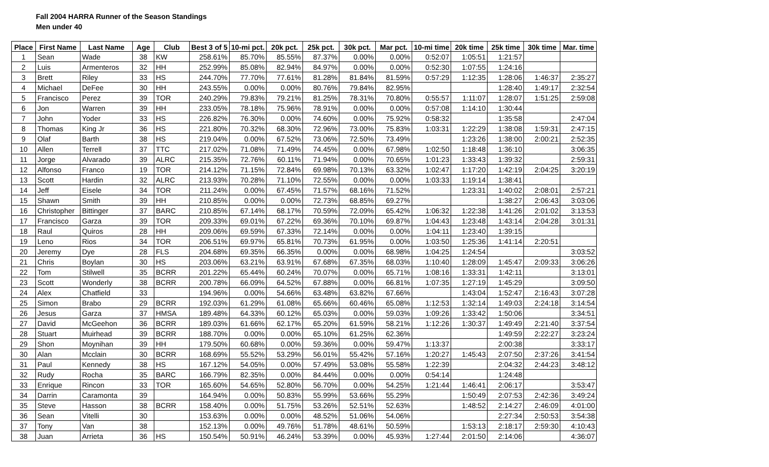Fall 2004 HARRA Runner of the Season Standings
Men under 40
| Place | First Name | Last Name | Age | Club | Best 3 of 5 | 10-mi pct. | 20k pct. | 25k pct. | 30k pct. | Mar pct. | 10-mi time | 20k time | 25k time | 30k time | Mar. time |
| --- | --- | --- | --- | --- | --- | --- | --- | --- | --- | --- | --- | --- | --- | --- | --- |
| 1 | Sean | Wade | 38 | KW | 258.61% | 85.70% | 85.55% | 87.37% | 0.00% | 0.00% | 0:52:07 | 1:05:51 | 1:21:57 | | |
| 2 | Luis | Armenteros | 32 | HH | 252.99% | 85.08% | 82.94% | 84.97% | 0.00% | 0.00% | 0:52:30 | 1:07:55 | 1:24:16 | | |
| 3 | Brett | Riley | 33 | HS | 244.70% | 77.70% | 77.61% | 81.28% | 81.84% | 81.59% | 0:57:29 | 1:12:35 | 1:28:06 | 1:46:37 | 2:35:27 |
| 4 | Michael | DeFee | 30 | HH | 243.55% | 0.00% | 0.00% | 80.76% | 79.84% | 82.95% | | | 1:28:40 | 1:49:17 | 2:32:54 |
| 5 | Francisco | Perez | 39 | TOR | 240.29% | 79.83% | 79.21% | 81.25% | 78.31% | 70.80% | 0:55:57 | 1:11:07 | 1:28:07 | 1:51:25 | 2:59:08 |
| 6 | Jon | Warren | 39 | HH | 233.05% | 78.18% | 75.96% | 78.91% | 0.00% | 0.00% | 0:57:08 | 1:14:10 | 1:30:44 | | |
| 7 | John | Yoder | 33 | HS | 226.82% | 76.30% | 0.00% | 74.60% | 0.00% | 75.92% | 0:58:32 | | 1:35:58 | | 2:47:04 |
| 8 | Thomas | King Jr | 36 | HS | 221.80% | 70.32% | 68.30% | 72.96% | 73.00% | 75.83% | 1:03:31 | 1:22:29 | 1:38:08 | 1:59:31 | 2:47:15 |
| 9 | Olaf | Barth | 38 | HS | 219.04% | 0.00% | 67.52% | 73.06% | 72.50% | 73.49% | | 1:23:26 | 1:38:00 | 2:00:21 | 2:52:35 |
| 10 | Allen | Terrell | 37 | TTC | 217.02% | 71.08% | 71.49% | 74.45% | 0.00% | 67.98% | 1:02:50 | 1:18:48 | 1:36:10 | | 3:06:35 |
| 11 | Jorge | Alvarado | 39 | ALRC | 215.35% | 72.76% | 60.11% | 71.94% | 0.00% | 70.65% | 1:01:23 | 1:33:43 | 1:39:32 | | 2:59:31 |
| 12 | Alfonso | Franco | 19 | TOR | 214.12% | 71.15% | 72.84% | 69.98% | 70.13% | 63.32% | 1:02:47 | 1:17:20 | 1:42:19 | 2:04:25 | 3:20:19 |
| 13 | Scott | Hardin | 32 | ALRC | 213.93% | 70.28% | 71.10% | 72.55% | 0.00% | 0.00% | 1:03:33 | 1:19:14 | 1:38:41 | | |
| 14 | Jeff | Eisele | 34 | TOR | 211.24% | 0.00% | 67.45% | 71.57% | 68.16% | 71.52% | | 1:23:31 | 1:40:02 | 2:08:01 | 2:57:21 |
| 15 | Shawn | Smith | 39 | HH | 210.85% | 0.00% | 0.00% | 72.73% | 68.85% | 69.27% | | | 1:38:27 | 2:06:43 | 3:03:06 |
| 16 | Christopher | Bittinger | 37 | BARC | 210.85% | 67.14% | 68.17% | 70.59% | 72.09% | 65.42% | 1:06:32 | 1:22:38 | 1:41:26 | 2:01:02 | 3:13:53 |
| 17 | Francisco | Garza | 39 | TOR | 209.33% | 69.01% | 67.22% | 69.36% | 70.10% | 69.87% | 1:04:43 | 1:23:48 | 1:43:14 | 2:04:28 | 3:01:31 |
| 18 | Raul | Quiros | 28 | HH | 209.06% | 69.59% | 67.33% | 72.14% | 0.00% | 0.00% | 1:04:11 | 1:23:40 | 1:39:15 | | |
| 19 | Leno | Rios | 34 | TOR | 206.51% | 69.97% | 65.81% | 70.73% | 61.95% | 0.00% | 1:03:50 | 1:25:36 | 1:41:14 | 2:20:51 | |
| 20 | Jeremy | Dye | 28 | FLS | 204.68% | 69.35% | 66.35% | 0.00% | 0.00% | 68.98% | 1:04:25 | 1:24:54 | | | 3:03:52 |
| 21 | Chris | Boylan | 30 | HS | 203.06% | 63.21% | 63.91% | 67.68% | 67.35% | 68.03% | 1:10:40 | 1:28:09 | 1:45:47 | 2:09:33 | 3:06:26 |
| 22 | Tom | Stilwell | 35 | BCRR | 201.22% | 65.44% | 60.24% | 70.07% | 0.00% | 65.71% | 1:08:16 | 1:33:31 | 1:42:11 | | 3:13:01 |
| 23 | Scott | Wonderly | 38 | BCRR | 200.78% | 66.09% | 64.52% | 67.88% | 0.00% | 66.81% | 1:07:35 | 1:27:19 | 1:45:29 | | 3:09:50 |
| 24 | Alex | Chatfield | 33 | | 194.96% | 0.00% | 54.66% | 63.48% | 63.82% | 67.66% | | 1:43:04 | 1:52:47 | 2:16:43 | 3:07:28 |
| 25 | Simon | Brabo | 29 | BCRR | 192.03% | 61.29% | 61.08% | 65.66% | 60.46% | 65.08% | 1:12:53 | 1:32:14 | 1:49:03 | 2:24:18 | 3:14:54 |
| 26 | Jesus | Garza | 37 | HMSA | 189.48% | 64.33% | 60.12% | 65.03% | 0.00% | 59.03% | 1:09:26 | 1:33:42 | 1:50:06 | | 3:34:51 |
| 27 | David | McGeehon | 36 | BCRR | 189.03% | 61.66% | 62.17% | 65.20% | 61.59% | 58.21% | 1:12:26 | 1:30:37 | 1:49:49 | 2:21:40 | 3:37:54 |
| 28 | Stuart | Muirhead | 39 | BCRR | 188.70% | 0.00% | 0.00% | 65.10% | 61.25% | 62.36% | | | 1:49:59 | 2:22:27 | 3:23:24 |
| 29 | Shon | Moynihan | 39 | HH | 179.50% | 60.68% | 0.00% | 59.36% | 0.00% | 59.47% | 1:13:37 | | 2:00:38 | | 3:33:17 |
| 30 | Alan | Mcclain | 30 | BCRR | 168.69% | 55.52% | 53.29% | 56.01% | 55.42% | 57.16% | 1:20:27 | 1:45:43 | 2:07:50 | 2:37:26 | 3:41:54 |
| 31 | Paul | Kennedy | 38 | HS | 167.12% | 54.05% | 0.00% | 57.49% | 53.08% | 55.58% | 1:22:39 | | 2:04:32 | 2:44:23 | 3:48:12 |
| 32 | Rudy | Rocha | 35 | BARC | 166.79% | 82.35% | 0.00% | 84.44% | 0.00% | 0.00% | 0:54:14 | | 1:24:48 | | |
| 33 | Enrique | Rincon | 33 | TOR | 165.60% | 54.65% | 52.80% | 56.70% | 0.00% | 54.25% | 1:21:44 | 1:46:41 | 2:06:17 | | 3:53:47 |
| 34 | Darrin | Caramonta | 39 | | 164.94% | 0.00% | 50.83% | 55.99% | 53.66% | 55.29% | | 1:50:49 | 2:07:53 | 2:42:36 | 3:49:24 |
| 35 | Steve | Hasson | 38 | BCRR | 158.40% | 0.00% | 51.75% | 53.26% | 52.51% | 52.63% | | 1:48:52 | 2:14:27 | 2:46:09 | 4:01:00 |
| 36 | Sean | Vitelli | 30 | | 153.63% | 0.00% | 0.00% | 48.52% | 51.06% | 54.06% | | | 2:27:34 | 2:50:53 | 3:54:38 |
| 37 | Tony | Van | 38 | | 152.13% | 0.00% | 49.76% | 51.78% | 48.61% | 50.59% | | 1:53:13 | 2:18:17 | 2:59:30 | 4:10:43 |
| 38 | Juan | Arrieta | 36 | HS | 150.54% | 50.91% | 46.24% | 53.39% | 0.00% | 45.93% | 1:27:44 | 2:01:50 | 2:14:06 | | 4:36:07 |